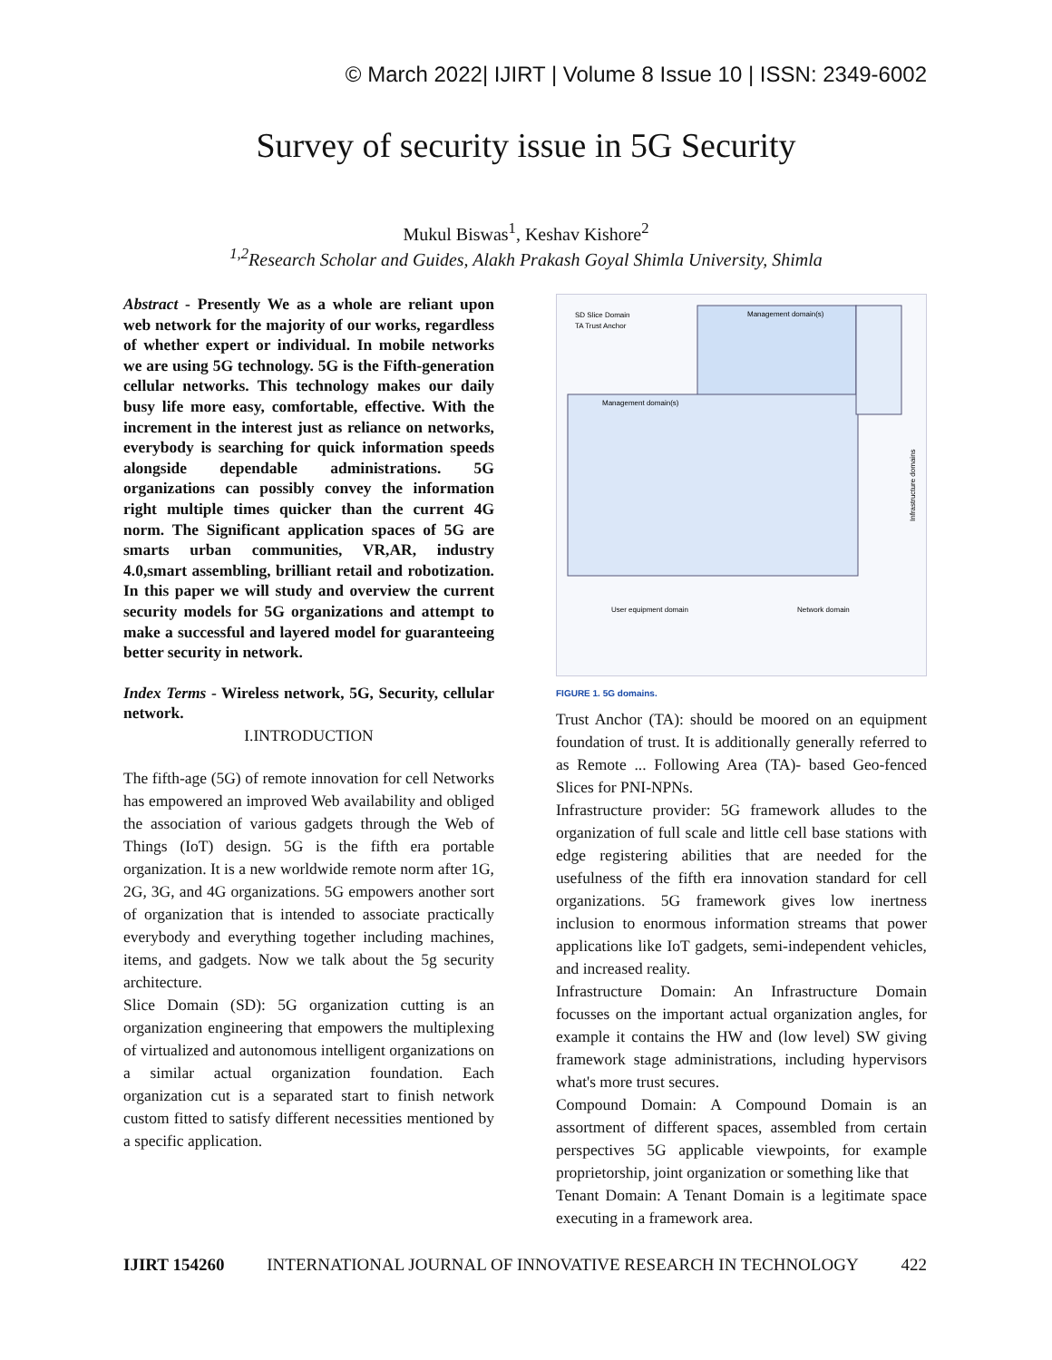© March 2022| IJIRT | Volume 8 Issue 10 | ISSN: 2349-6002
Survey of security issue in 5G Security
Mukul Biswas<sup>1</sup>, Keshav Kishore<sup>2</sup>
<sup>1,2</sup>Research Scholar and Guides, Alakh Prakash Goyal Shimla University, Shimla
Abstract - Presently We as a whole are reliant upon web network for the majority of our works, regardless of whether expert or individual. In mobile networks we are using 5G technology. 5G is the Fifth-generation cellular networks. This technology makes our daily busy life more easy, comfortable, effective. With the increment in the interest just as reliance on networks, everybody is searching for quick information speeds alongside dependable administrations. 5G organizations can possibly convey the information right multiple times quicker than the current 4G norm. The Significant application spaces of 5G are smarts urban communities, VR,AR, industry 4.0,smart assembling, brilliant retail and robotization. In this paper we will study and overview the current security models for 5G organizations and attempt to make a successful and layered model for guaranteeing better security in network.
Index Terms - Wireless network, 5G, Security, cellular network.
I.INTRODUCTION
The fifth-age (5G) of remote innovation for cell Networks has empowered an improved Web availability and obliged the association of various gadgets through the Web of Things (IoT) design. 5G is the fifth era portable organization. It is a new worldwide remote norm after 1G, 2G, 3G, and 4G organizations. 5G empowers another sort of organization that is intended to associate practically everybody and everything together including machines, items, and gadgets. Now we talk about the 5g security architecture.
Slice Domain (SD): 5G organization cutting is an organization engineering that empowers the multiplexing of virtualized and autonomous intelligent organizations on a similar actual organization foundation. Each organization cut is a separated start to finish network custom fitted to satisfy different necessities mentioned by a specific application.
Management domain(s)
Management domain(s)
SD Slice Domain
TA Trust Anchor
User equipment domain
Network domain
Infrastructure domains
FIGURE 1. 5G domains.
Trust Anchor (TA): should be moored on an equipment foundation of trust. It is additionally generally referred to as Remote ... Following Area (TA)- based Geo-fenced Slices for PNI-NPNs.
Infrastructure provider: 5G framework alludes to the organization of full scale and little cell base stations with edge registering abilities that are needed for the usefulness of the fifth era innovation standard for cell organizations. 5G framework gives low inertness inclusion to enormous information streams that power applications like IoT gadgets, semi-independent vehicles, and increased reality.
Infrastructure Domain: An Infrastructure Domain focusses on the important actual organization angles, for example it contains the HW and (low level) SW giving framework stage administrations, including hypervisors what's more trust secures.
Compound Domain: A Compound Domain is an assortment of different spaces, assembled from certain perspectives 5G applicable viewpoints, for example proprietorship, joint organization or something like that
Tenant Domain: A Tenant Domain is a legitimate space executing in a framework area.
IJIRT 154260 INTERNATIONAL JOURNAL OF INNOVATIVE RESEARCH IN TECHNOLOGY 422